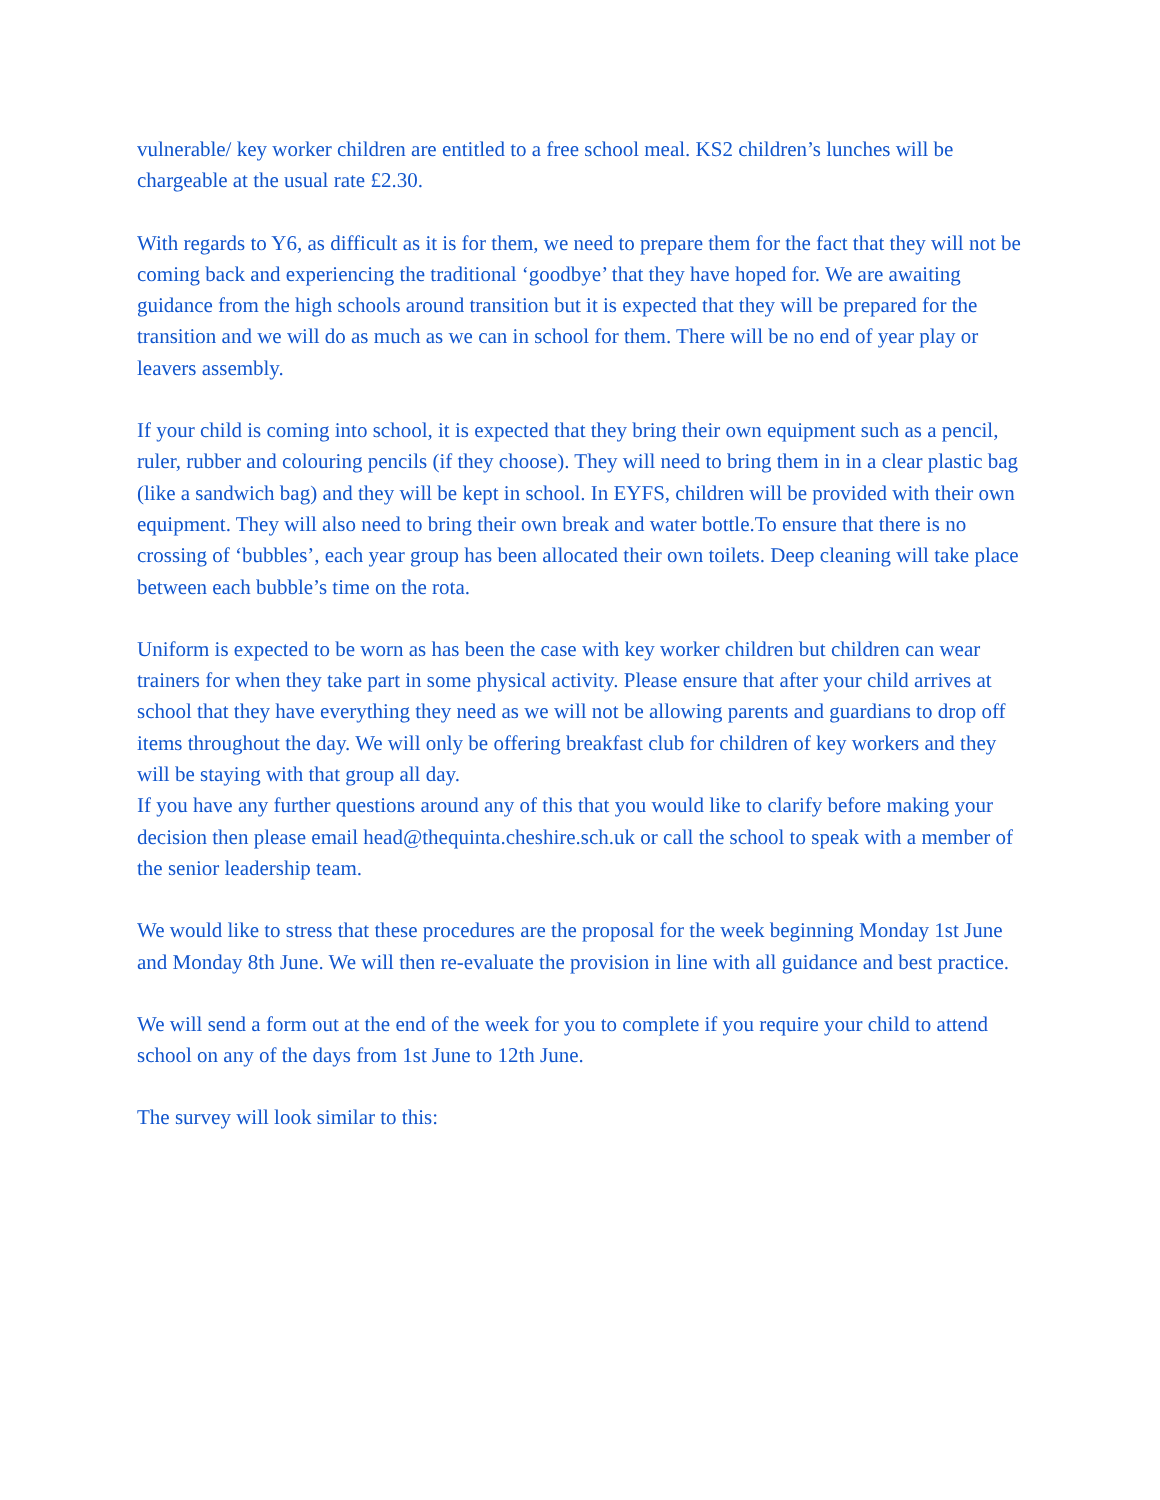vulnerable/ key worker children are entitled to a free school meal. KS2 children’s lunches will be chargeable at the usual rate £2.30.
With regards to Y6, as difficult as it is for them, we need to prepare them for the fact that they will not be coming back and experiencing the traditional ‘goodbye’ that they have hoped for. We are awaiting guidance from the high schools around transition but it is expected that they will be prepared for the transition and we will do as much as we can in school for them. There will be no end of year play or leavers assembly.
If your child is coming into school, it is expected that they bring their own equipment such as a pencil, ruler, rubber and colouring pencils (if they choose). They will need to bring them in in a clear plastic bag (like a sandwich bag) and they will be kept in school. In EYFS, children will be provided with their own equipment. They will also need to bring their own break and water bottle.To ensure that there is no crossing of ‘bubbles’, each year group has been allocated their own toilets. Deep cleaning will take place between each bubble’s time on the rota.
Uniform is expected to be worn as has been the case with key worker children but children can wear trainers for when they take part in some physical activity. Please ensure that after your child arrives at school that they have everything they need as we will not be allowing parents and guardians to drop off items throughout the day. We will only be offering breakfast club for children of key workers and they will be staying with that group all day.
If you have any further questions around any of this that you would like to clarify before making your decision then please email head@thequinta.cheshire.sch.uk or call the school to speak with a member of the senior leadership team.
We would like to stress that these procedures are the proposal for the week beginning Monday 1st June and Monday 8th June. We will then re-evaluate the provision in line with all guidance and best practice.
We will send a form out at the end of the week for you to complete if you require your child to attend school on any of the days from 1st June to 12th June.
The survey will look similar to this: